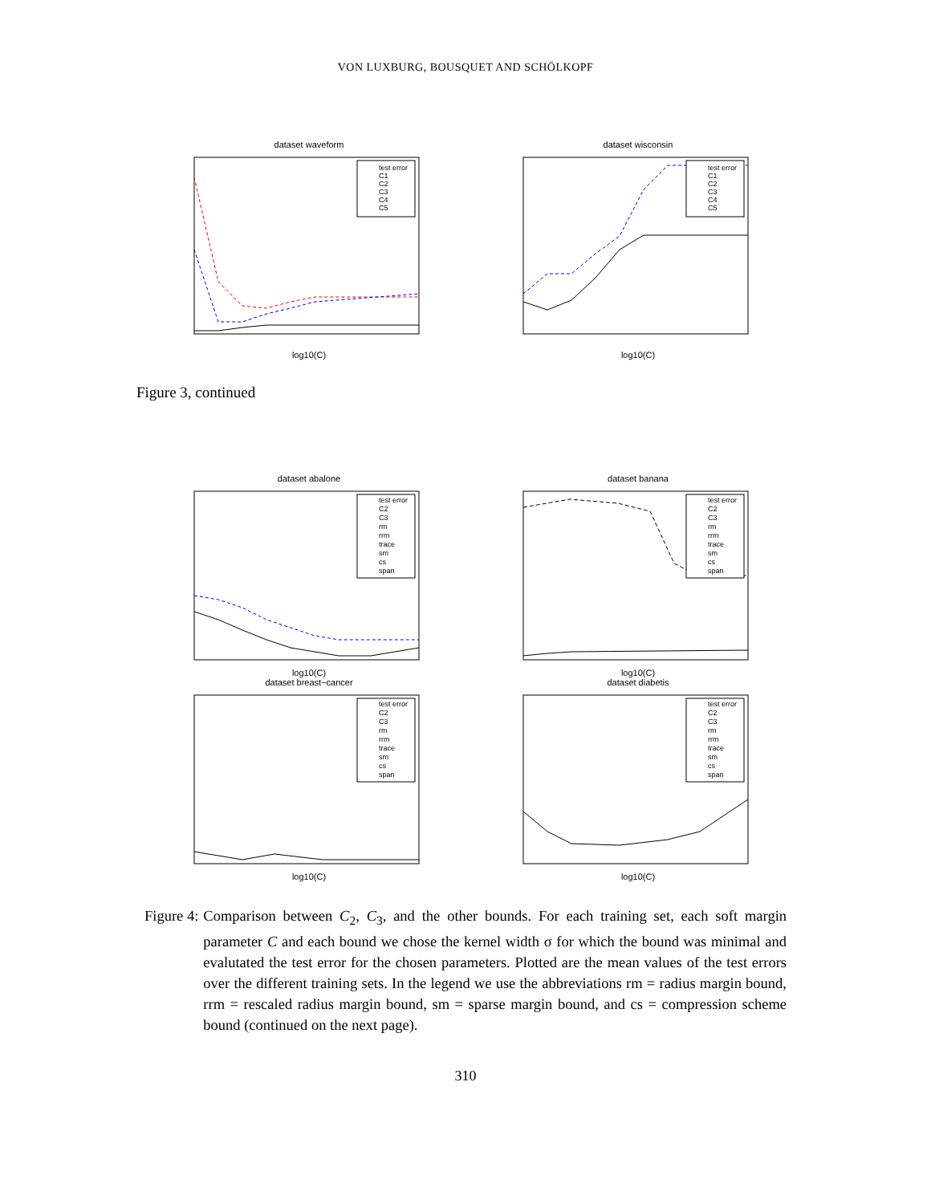VON LUXBURG, BOUSQUET AND SCHÖLKOPF
dataset waveform
test error
C1
C2
C3
C4
C5
log10(C)
dataset wisconsin
test error
C1
C2
C3
C4
C5
log10(C)
Figure 3, continued
dataset abalone
test error
C2
C3
rm
rrm
trace
sm
cs
span
log10(C)
dataset banana
test error
C2
C3
rm
rrm
trace
sm
cs
span
log10(C)
dataset breast−cancer
test error
C2
C3
rm
rrm
trace
sm
cs
span
log10(C)
dataset diabetis
test error
C2
C3
rm
rrm
trace
sm
cs
span
log10(C)
Figure 4: Comparison between C<sub>2</sub>, C<sub>3</sub>, and the other bounds. For each training set, each soft margin parameter C and each bound we chose the kernel width σ for which the bound was minimal and evalutated the test error for the chosen parameters. Plotted are the mean values of the test errors over the different training sets. In the legend we use the abbreviations rm = radius margin bound, rrm = rescaled radius margin bound, sm = sparse margin bound, and cs = compression scheme bound (continued on the next page).
310